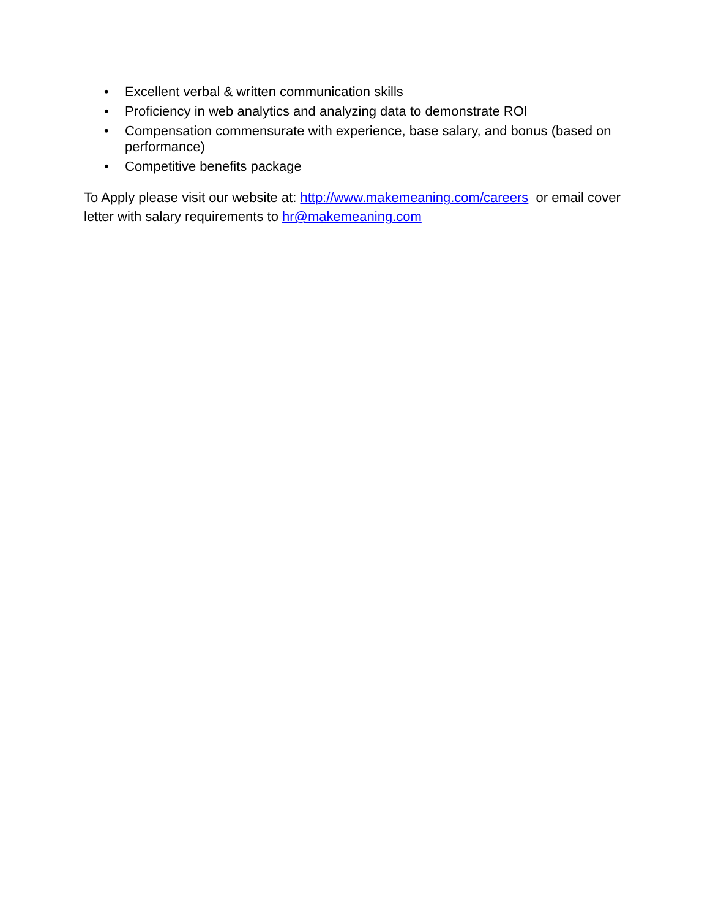• Excellent verbal & written communication skills
• Proficiency in web analytics and analyzing data to demonstrate ROI
• Compensation commensurate with experience, base salary, and bonus (based on performance)
• Competitive benefits package
To Apply please visit our website at: http://www.makemeaning.com/careers or email cover letter with salary requirements to hr@makemeaning.com